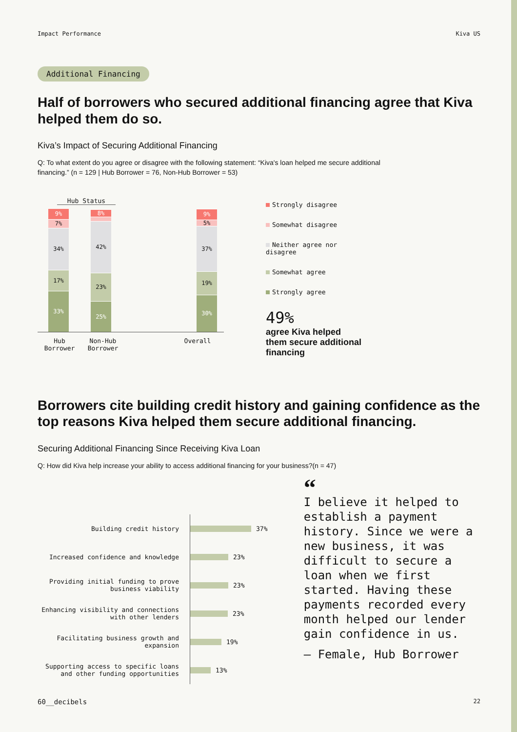Impact Performance Kiva US
Additional Financing
Half of borrowers who secured additional financing agree that Kiva helped them do so.
Kiva’s Impact of Securing Additional Financing
Q: To what extent do you agree or disagree with the following statement: “Kiva's loan helped me secure additional financing.” (n = 129 | Hub Borrower = 76, Non-Hub Borrower = 53)
Hub Status
9%
7%
34%
17%
33%
8%
42%
23%
25%
9%
5%
37%
19%
30%
Hub Borrower Non-Hub Borrower Overall
Strongly disagree
Somewhat disagree
Neither agree nor disagree
Somewhat agree
Strongly agree
49%
agree Kiva helped them secure additional financing
Borrowers cite building credit history and gaining confidence as the top reasons Kiva helped them secure additional financing.
Securing Additional Financing Since Receiving Kiva Loan
Q: How did Kiva help increase your ability to access additional financing for your business?(n = 47)
Building credit history
37%
Increased confidence and knowledge
23%
Providing initial funding to prove business viability
23%
Enhancing visibility and connections with other lenders
23%
Facilitating business growth and expansion
19%
Supporting access to specific loans and other funding opportunities
13%
“
I believe it helped to establish a payment history. Since we were a new business, it was difficult to secure a loan when we first started. Having these payments recorded every month helped our lender gain confidence in us.
– Female, Hub Borrower
60__decibels 22